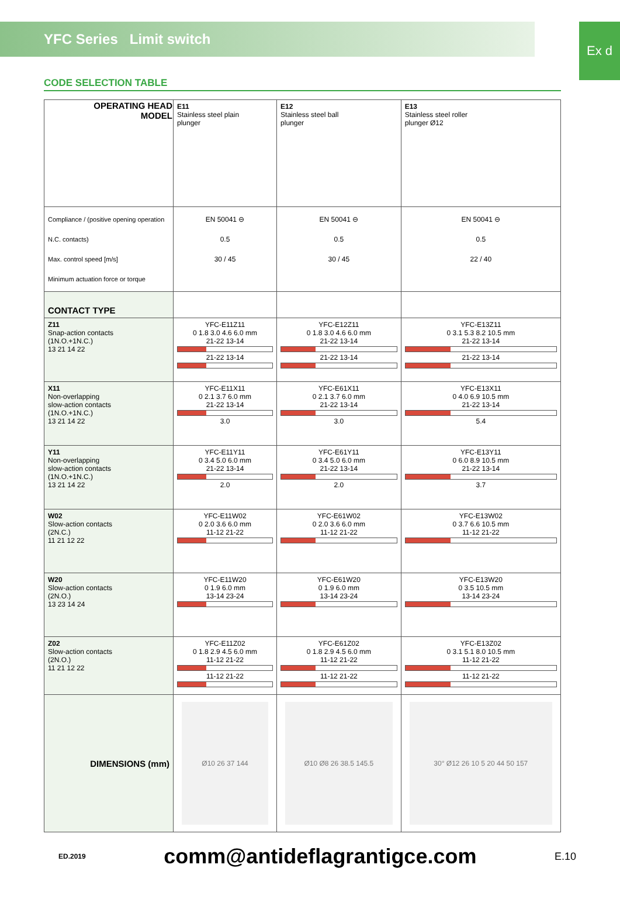YFC Series Limit switch
Ex d
CODE SELECTION TABLE
| OPERATING HEAD MODEL | E11 Stainless steel plain plunger | E12 Stainless steel ball plunger | E13 Stainless steel roller plunger Ø12 |
| Compliance / (positive opening operation N.C. contacts) Max. control speed [m/s] Minimum actuation force or torque | EN 50041 ⊖ 0.5 30 / 45 | EN 50041 ⊖ 0.5 30 / 45 | EN 50041 ⊖ 0.5 22 / 40 |
| CONTACT TYPE | | | |
| Z11 Snap-action contacts (1N.O.+1N.C.) 13 21 14 22 | YFC-E11Z11 0 1.8 3.0 4.6 6.0 mm 21-22 13-14 21-22 13-14 | YFC-E12Z11 0 1.8 3.0 4.6 6.0 mm 21-22 13-14 21-22 13-14 | YFC-E13Z11 0 3.1 5.3 8.2 10.5 mm 21-22 13-14 21-22 13-14 |
| X11 Non-overlapping slow-action contacts (1N.O.+1N.C.) 13 21 14 22 | YFC-E11X11 0 2.1 3.7 6.0 mm 21-22 13-14 3.0 | YFC-E61X11 0 2.1 3.7 6.0 mm 21-22 13-14 3.0 | YFC-E13X11 0 4.0 6.9 10.5 mm 21-22 13-14 5.4 |
| Y11 Non-overlapping slow-action contacts (1N.O.+1N.C.) 13 21 14 22 | YFC-E11Y11 0 3.4 5.0 6.0 mm 21-22 13-14 2.0 | YFC-E61Y11 0 3.4 5.0 6.0 mm 21-22 13-14 2.0 | YFC-E13Y11 0 6.0 8.9 10.5 mm 21-22 13-14 3.7 |
| W02 Slow-action contacts (2N.C.) 11 21 12 22 | YFC-E11W02 0 2.0 3.6 6.0 mm 11-12 21-22 | YFC-E61W02 0 2.0 3.6 6.0 mm 11-12 21-22 | YFC-E13W02 0 3.7 6.6 10.5 mm 11-12 21-22 |
| W20 Slow-action contacts (2N.O.) 13 23 14 24 | YFC-E11W20 0 1.9 6.0 mm 13-14 23-24 | YFC-E61W20 0 1.9 6.0 mm 13-14 23-24 | YFC-E13W20 0 3.5 10.5 mm 13-14 23-24 |
| Z02 Slow-action contacts (2N.O.) 11 21 12 22 | YFC-E11Z02 0 1.8 2.9 4.5 6.0 mm 11-12 21-22 11-12 21-22 | YFC-E61Z02 0 1.8 2.9 4.5 6.0 mm 11-12 21-22 11-12 21-22 | YFC-E13Z02 0 3.1 5.1 8.0 10.5 mm 11-12 21-22 11-12 21-22 |
| DIMENSIONS (mm) | Ø10 26 37 144 | Ø10 Ø8 26 38.5 145.5 | 30° Ø12 26 10 5 20 44 50 157 |
ED.2019 comm@antideflagrantigce.com E.10